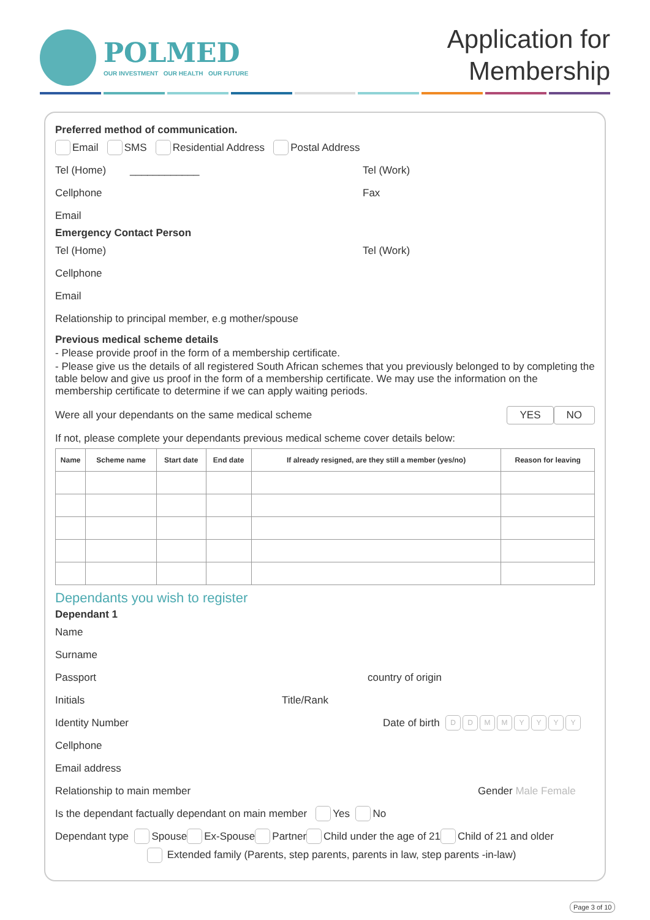POLMED
OUR INVESTMENT OUR HEALTH OUR FUTURE
Application for
Membership
Preferred method of communication.
Email SMS Residential Address Postal Address
Tel (Home) ____________ Tel (Work)
Cellphone Fax
Email
Emergency Contact Person
Tel (Home) Tel (Work)
Cellphone
Email
Relationship to principal member, e.g mother/spouse
Previous medical scheme details
- Please provide proof in the form of a membership certificate.
- Please give us the details of all registered South African schemes that you previously belonged to by completing the table below and give us proof in the form of a membership certificate. We may use the information on the membership certificate to determine if we can apply waiting periods.
Were all your dependants on the same medical scheme YES NO
If not, please complete your dependants previous medical scheme cover details below:
| Name | Scheme name | Start date | End date | If already resigned, are they still a member (yes/no) | Reason for leaving |
| --- | --- | --- | --- | --- | --- |
Dependants you wish to register
Dependant 1
Name
Surname
Passport country of origin
Initials Title/Rank
Identity Number Date of birth DDMMYYYY
Cellphone
Email address
Relationship to main member Gender Male Female
Is the dependant factually dependant on main member Yes No
Dependant type Spouse Ex-Spouse Partner Child under the age of 21 Child of 21 and older
Extended family (Parents, step parents, parents in law, step parents -in-law)
Page 3 of 10